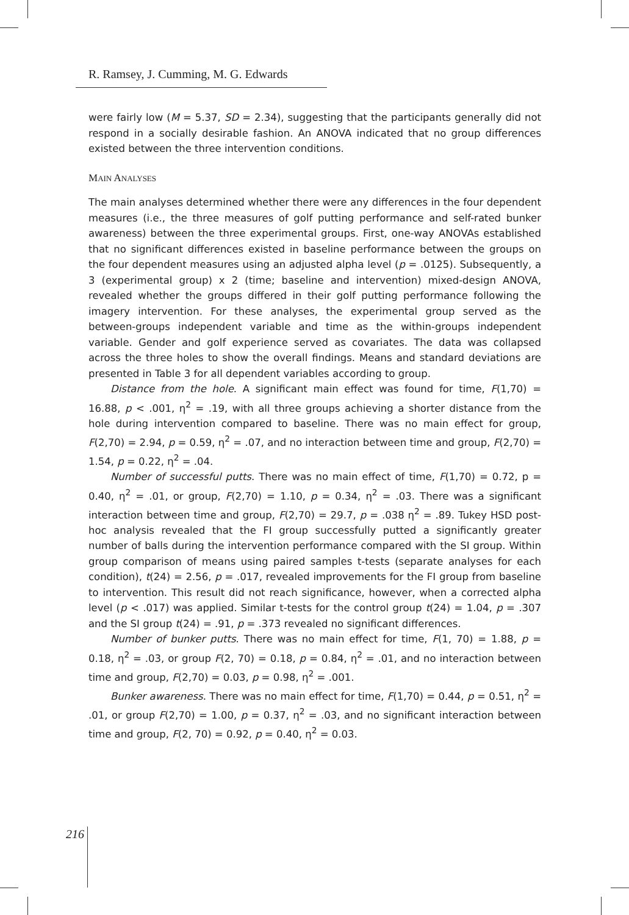R. Ramsey, J. Cumming, M. G. Edwards
were fairly low (M = 5.37, SD = 2.34), suggesting that the participants generally did not respond in a socially desirable fashion. An ANOVA indicated that no group differences existed between the three intervention conditions.
MAIN ANALYSES
The main analyses determined whether there were any differences in the four dependent measures (i.e., the three measures of golf putting performance and self-rated bunker awareness) between the three experimental groups. First, one-way ANOVAs established that no significant differences existed in baseline performance between the groups on the four dependent measures using an adjusted alpha level (p = .0125). Subsequently, a 3 (experimental group) x 2 (time; baseline and intervention) mixed-design ANOVA, revealed whether the groups differed in their golf putting performance following the imagery intervention. For these analyses, the experimental group served as the between-groups independent variable and time as the within-groups independent variable. Gender and golf experience served as covariates. The data was collapsed across the three holes to show the overall findings. Means and standard deviations are presented in Table 3 for all dependent variables according to group.
Distance from the hole. A significant main effect was found for time, F(1,70) = 16.88, p < .001, η<sup>2</sup> = .19, with all three groups achieving a shorter distance from the hole during intervention compared to baseline. There was no main effect for group, F(2,70) = 2.94, p = 0.59, η<sup>2</sup> = .07, and no interaction between time and group, F(2,70) = 1.54, p = 0.22, η<sup>2</sup> = .04.
Number of successful putts. There was no main effect of time, F(1,70) = 0.72, p = 0.40, η<sup>2</sup> = .01, or group, F(2,70) = 1.10, p = 0.34, η<sup>2</sup> = .03. There was a significant interaction between time and group, F(2,70) = 29.7, p = .038 η<sup>2</sup> = .89. Tukey HSD post-hoc analysis revealed that the FI group successfully putted a significantly greater number of balls during the intervention performance compared with the SI group. Within group comparison of means using paired samples t-tests (separate analyses for each condition), t(24) = 2.56, p = .017, revealed improvements for the FI group from baseline to intervention. This result did not reach significance, however, when a corrected alpha level (p < .017) was applied. Similar t-tests for the control group t(24) = 1.04, p = .307 and the SI group t(24) = .91, p = .373 revealed no significant differences.
Number of bunker putts. There was no main effect for time, F(1, 70) = 1.88, p = 0.18, η<sup>2</sup> = .03, or group F(2, 70) = 0.18, p = 0.84, η<sup>2</sup> = .01, and no interaction between time and group, F(2,70) = 0.03, p = 0.98, η<sup>2</sup> = .001.
Bunker awareness. There was no main effect for time, F(1,70) = 0.44, p = 0.51, η<sup>2</sup> = .01, or group F(2,70) = 1.00, p = 0.37, η<sup>2</sup> = .03, and no significant interaction between time and group, F(2, 70) = 0.92, p = 0.40, η<sup>2</sup> = 0.03.
216